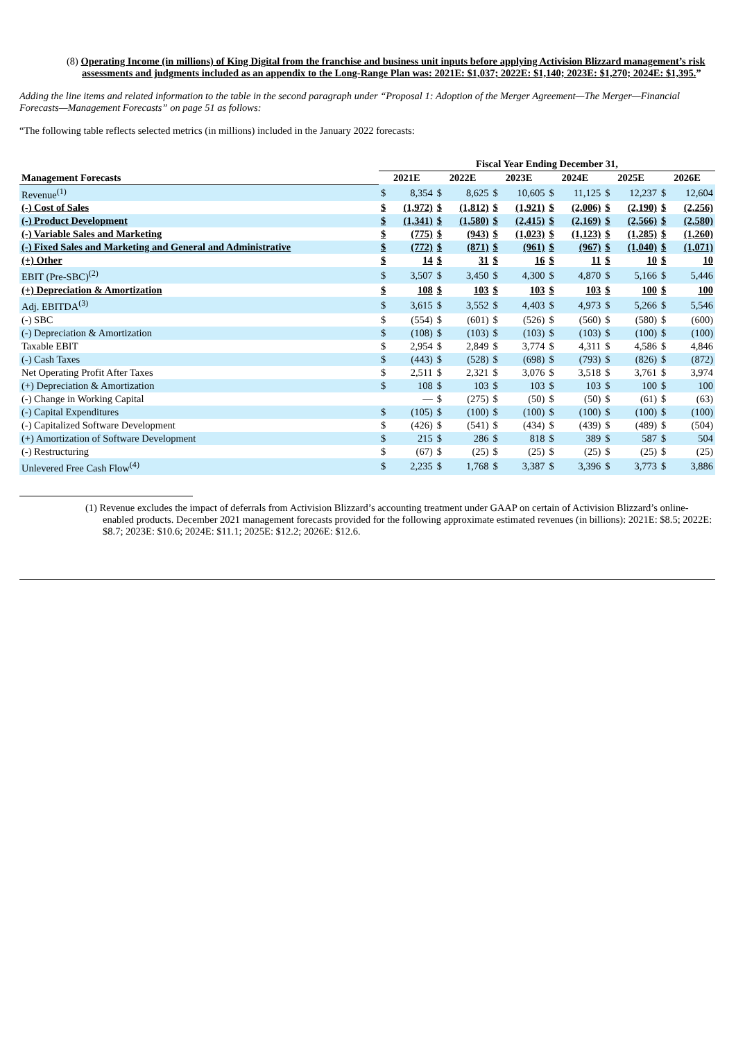(8) Operating Income (in millions) of King Digital from the franchise and business unit inputs before applying Activision Blizzard management’s risk assessments and judgments included as an appendix to the Long-Range Plan was: 2021E: $1,037; 2022E: $1,140; 2023E: $1,270; 2024E: $1,395.”
Adding the line items and related information to the table in the second paragraph under “Proposal 1: Adoption of the Merger Agreement—The Merger—Financial Forecasts—Management Forecasts” on page 51 as follows:
“The following table reflects selected metrics (in millions) included in the January 2022 forecasts:
| | Fiscal Year Ending December 31, | | | | | | | | | | | |
| --- | --- | --- | --- | --- | --- | --- | --- | --- | --- | --- | --- | --- |
| Management Forecasts | 2021E | | 2022E | | 2023E | | 2024E | | 2025E | | 2026E | |
| Revenue<sup>(1)</sup> | $ | 8,354 | $ | 8,625 | $ | 10,605 | $ | 11,125 | $ | 12,237 | $ | 12,604 |
| (-) Cost of Sales | $ | (1,972) | $ | (1,812) | $ | (1,921) | $ | (2,006) | $ | (2,190) | $ | (2,256) |
| (-) Product Development | $ | (1,341) | $ | (1,580) | $ | (2,415) | $ | (2,169) | $ | (2,566) | $ | (2,580) |
| (-) Variable Sales and Marketing | $ | (775) | $ | (943) | $ | (1,023) | $ | (1,123) | $ | (1,285) | $ | (1,260) |
| (-) Fixed Sales and Marketing and General and Administrative | $ | (772) | $ | (871) | $ | (961) | $ | (967) | $ | (1,040) | $ | (1,071) |
| (+) Other | $ | 14 | $ | 31 | $ | 16 | $ | 11 | $ | 10 | $ | 10 |
| EBIT (Pre-SBC)<sup>(2)</sup> | $ | 3,507 | $ | 3,450 | $ | 4,300 | $ | 4,870 | $ | 5,166 | $ | 5,446 |
| (+) Depreciation & Amortization | $ | 108 | $ | 103 | $ | 103 | $ | 103 | $ | 100 | $ | 100 |
| Adj. EBITDA<sup>(3)</sup> | $ | 3,615 | $ | 3,552 | $ | 4,403 | $ | 4,973 | $ | 5,266 | $ | 5,546 |
| (-) SBC | $ | (554) | $ | (601) | $ | (526) | $ | (560) | $ | (580) | $ | (600) |
| (-) Depreciation & Amortization | $ | (108) | $ | (103) | $ | (103) | $ | (103) | $ | (100) | $ | (100) |
| Taxable EBIT | $ | 2,954 | $ | 2,849 | $ | 3,774 | $ | 4,311 | $ | 4,586 | $ | 4,846 |
| (-) Cash Taxes | $ | (443) | $ | (528) | $ | (698) | $ | (793) | $ | (826) | $ | (872) |
| Net Operating Profit After Taxes | $ | 2,511 | $ | 2,321 | $ | 3,076 | $ | 3,518 | $ | 3,761 | $ | 3,974 |
| (+) Depreciation & Amortization | $ | 108 | $ | 103 | $ | 103 | $ | 103 | $ | 100 | $ | 100 |
| (-) Change in Working Capital | | — | $ | (275) | $ | (50) | $ | (50) | $ | (61) | $ | (63) |
| (-) Capital Expenditures | $ | (105) | $ | (100) | $ | (100) | $ | (100) | $ | (100) | $ | (100) |
| (-) Capitalized Software Development | $ | (426) | $ | (541) | $ | (434) | $ | (439) | $ | (489) | $ | (504) |
| (+) Amortization of Software Development | $ | 215 | $ | 286 | $ | 818 | $ | 389 | $ | 587 | $ | 504 |
| (-) Restructuring | $ | (67) | $ | (25) | $ | (25) | $ | (25) | $ | (25) | $ | (25) |
| Unlevered Free Cash Flow<sup>(4)</sup> | $ | 2,235 | $ | 1,768 | $ | 3,387 | $ | 3,396 | $ | 3,773 | $ | 3,886 |
(1) Revenue excludes the impact of deferrals from Activision Blizzard’s accounting treatment under GAAP on certain of Activision Blizzard’s online-enabled products. December 2021 management forecasts provided for the following approximate estimated revenues (in billions): 2021E: $8.5; 2022E: $8.7; 2023E: $10.6; 2024E: $11.1; 2025E: $12.2; 2026E: $12.6.